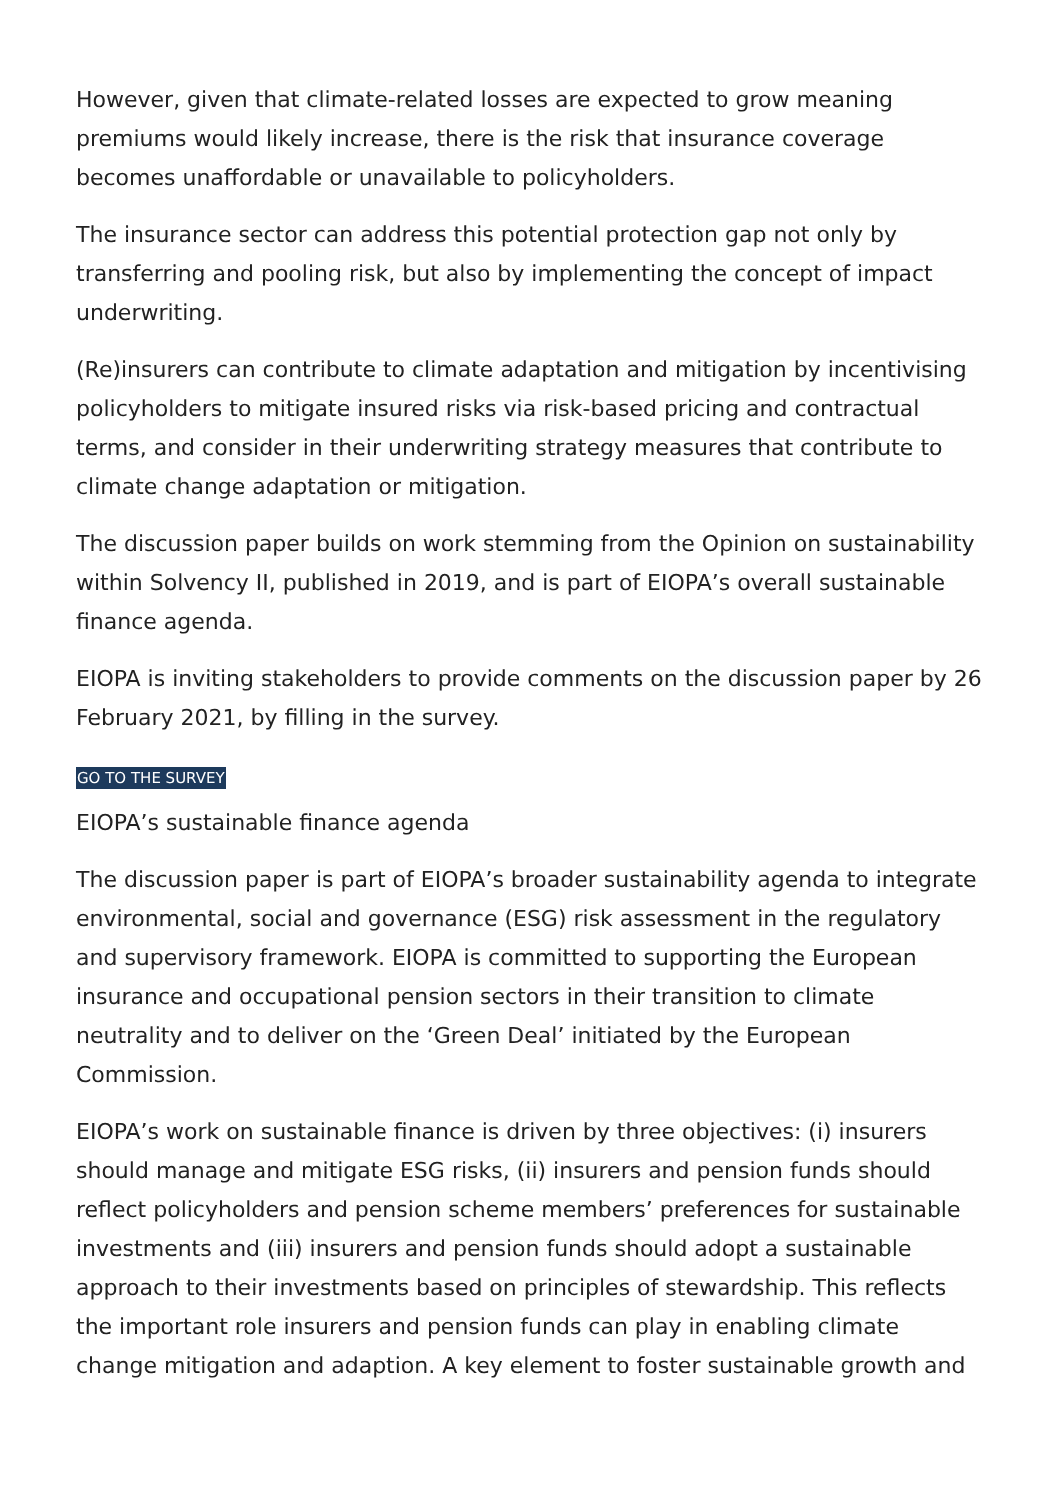However, given that climate-related losses are expected to grow meaning premiums would likely increase, there is the risk that insurance coverage becomes unaffordable or unavailable to policyholders.
The insurance sector can address this potential protection gap not only by transferring and pooling risk, but also by implementing the concept of impact underwriting.
(Re)insurers can contribute to climate adaptation and mitigation by incentivising policyholders to mitigate insured risks via risk-based pricing and contractual terms, and consider in their underwriting strategy measures that contribute to climate change adaptation or mitigation.
The discussion paper builds on work stemming from the Opinion on sustainability within Solvency II, published in 2019, and is part of EIOPA’s overall sustainable finance agenda.
EIOPA is inviting stakeholders to provide comments on the discussion paper by 26 February 2021, by filling in the survey.
GO TO THE SURVEY
EIOPA’s sustainable finance agenda
The discussion paper is part of EIOPA’s broader sustainability agenda to integrate environmental, social and governance (ESG) risk assessment in the regulatory and supervisory framework. EIOPA is committed to supporting the European insurance and occupational pension sectors in their transition to climate neutrality and to deliver on the ‘Green Deal’ initiated by the European Commission.
EIOPA’s work on sustainable finance is driven by three objectives: (i) insurers should manage and mitigate ESG risks, (ii) insurers and pension funds should reflect policyholders and pension scheme members’ preferences for sustainable investments and (iii) insurers and pension funds should adopt a sustainable approach to their investments based on principles of stewardship. This reflects the important role insurers and pension funds can play in enabling climate change mitigation and adaption. A key element to foster sustainable growth and